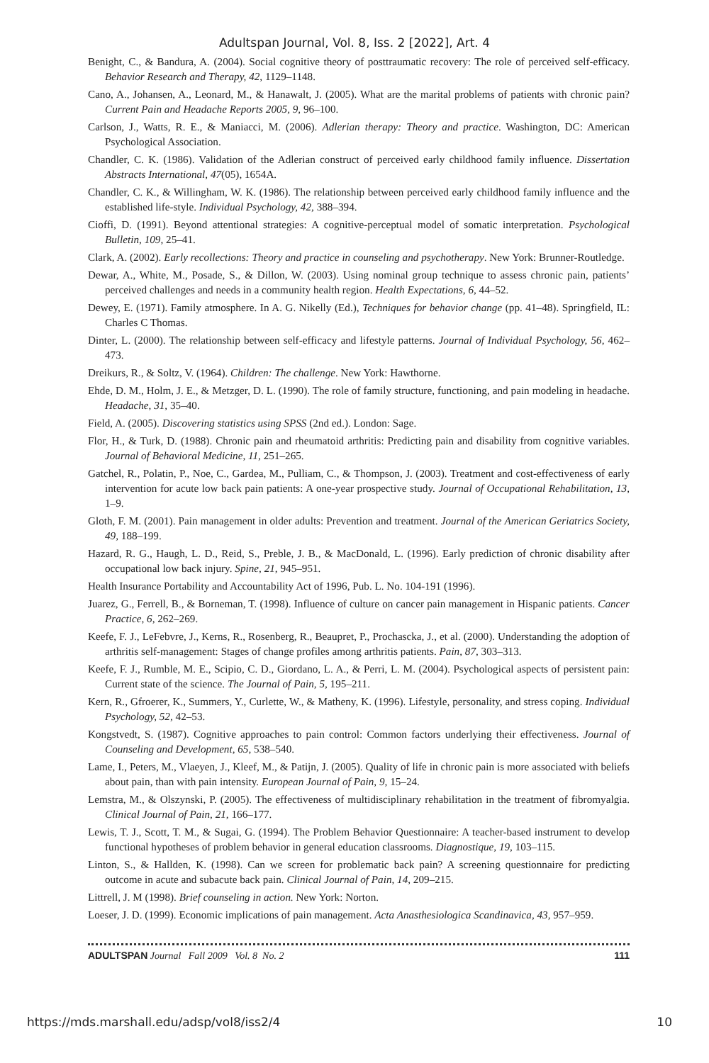Adultspan Journal, Vol. 8, Iss. 2 [2022], Art. 4
Benight, C., & Bandura, A. (2004). Social cognitive theory of posttraumatic recovery: The role of perceived self-efficacy. Behavior Research and Therapy, 42, 1129–1148.
Cano, A., Johansen, A., Leonard, M., & Hanawalt, J. (2005). What are the marital problems of patients with chronic pain? Current Pain and Headache Reports 2005, 9, 96–100.
Carlson, J., Watts, R. E., & Maniacci, M. (2006). Adlerian therapy: Theory and practice. Washington, DC: American Psychological Association.
Chandler, C. K. (1986). Validation of the Adlerian construct of perceived early childhood family influence. Dissertation Abstracts International, 47(05), 1654A.
Chandler, C. K., & Willingham, W. K. (1986). The relationship between perceived early childhood family influence and the established life-style. Individual Psychology, 42, 388–394.
Cioffi, D. (1991). Beyond attentional strategies: A cognitive-perceptual model of somatic interpretation. Psychological Bulletin, 109, 25–41.
Clark, A. (2002). Early recollections: Theory and practice in counseling and psychotherapy. New York: Brunner-Routledge.
Dewar, A., White, M., Posade, S., & Dillon, W. (2003). Using nominal group technique to assess chronic pain, patients’ perceived challenges and needs in a community health region. Health Expectations, 6, 44–52.
Dewey, E. (1971). Family atmosphere. In A. G. Nikelly (Ed.), Techniques for behavior change (pp. 41–48). Springfield, IL: Charles C Thomas.
Dinter, L. (2000). The relationship between self-efficacy and lifestyle patterns. Journal of Individual Psychology, 56, 462–473.
Dreikurs, R., & Soltz, V. (1964). Children: The challenge. New York: Hawthorne.
Ehde, D. M., Holm, J. E., & Metzger, D. L. (1990). The role of family structure, functioning, and pain modeling in headache. Headache, 31, 35–40.
Field, A. (2005). Discovering statistics using SPSS (2nd ed.). London: Sage.
Flor, H., & Turk, D. (1988). Chronic pain and rheumatoid arthritis: Predicting pain and disability from cognitive variables. Journal of Behavioral Medicine, 11, 251–265.
Gatchel, R., Polatin, P., Noe, C., Gardea, M., Pulliam, C., & Thompson, J. (2003). Treatment and cost-effectiveness of early intervention for acute low back pain patients: A one-year prospective study. Journal of Occupational Rehabilitation, 13, 1–9.
Gloth, F. M. (2001). Pain management in older adults: Prevention and treatment. Journal of the American Geriatrics Society, 49, 188–199.
Hazard, R. G., Haugh, L. D., Reid, S., Preble, J. B., & MacDonald, L. (1996). Early prediction of chronic disability after occupational low back injury. Spine, 21, 945–951.
Health Insurance Portability and Accountability Act of 1996, Pub. L. No. 104-191 (1996).
Juarez, G., Ferrell, B., & Borneman, T. (1998). Influence of culture on cancer pain management in Hispanic patients. Cancer Practice, 6, 262–269.
Keefe, F. J., LeFebvre, J., Kerns, R., Rosenberg, R., Beaupret, P., Prochascka, J., et al. (2000). Understanding the adoption of arthritis self-management: Stages of change profiles among arthritis patients. Pain, 87, 303–313.
Keefe, F. J., Rumble, M. E., Scipio, C. D., Giordano, L. A., & Perri, L. M. (2004). Psychological aspects of persistent pain: Current state of the science. The Journal of Pain, 5, 195–211.
Kern, R., Gfroerer, K., Summers, Y., Curlette, W., & Matheny, K. (1996). Lifestyle, personality, and stress coping. Individual Psychology, 52, 42–53.
Kongstvedt, S. (1987). Cognitive approaches to pain control: Common factors underlying their effectiveness. Journal of Counseling and Development, 65, 538–540.
Lame, I., Peters, M., Vlaeyen, J., Kleef, M., & Patijn, J. (2005). Quality of life in chronic pain is more associated with beliefs about pain, than with pain intensity. European Journal of Pain, 9, 15–24.
Lemstra, M., & Olszynski, P. (2005). The effectiveness of multidisciplinary rehabilitation in the treatment of fibromyalgia. Clinical Journal of Pain, 21, 166–177.
Lewis, T. J., Scott, T. M., & Sugai, G. (1994). The Problem Behavior Questionnaire: A teacher-based instrument to develop functional hypotheses of problem behavior in general education classrooms. Diagnostique, 19, 103–115.
Linton, S., & Hallden, K. (1998). Can we screen for problematic back pain? A screening questionnaire for predicting outcome in acute and subacute back pain. Clinical Journal of Pain, 14, 209–215.
Littrell, J. M (1998). Brief counseling in action. New York: Norton.
Loeser, J. D. (1999). Economic implications of pain management. Acta Anasthesiologica Scandinavica, 43, 957–959.
ADULTSPAN Journal Fall 2009 Vol. 8 No. 2 111
https://mds.marshall.edu/adsp/vol8/iss2/4 10